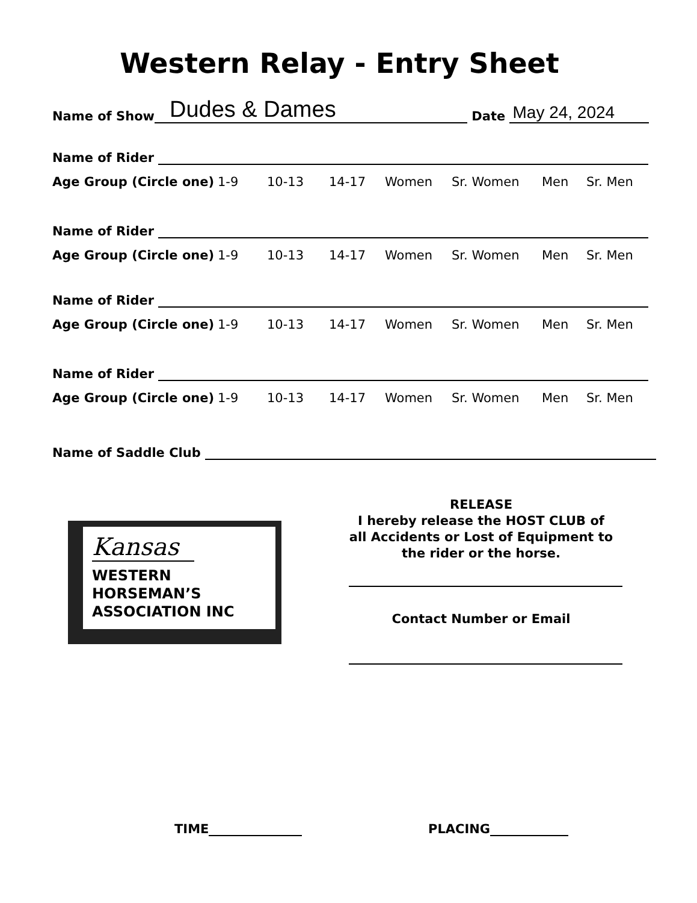Western Relay - Entry Sheet
Name of Show Dudes & Dames Date May 24, 2024
Name of Rider
Age Group (Circle one) 1-9 10-13 14-17 Women Sr. Women Men Sr. Men
Name of Rider
Age Group (Circle one) 1-9 10-13 14-17 Women Sr. Women Men Sr. Men
Name of Rider
Age Group (Circle one) 1-9 10-13 14-17 Women Sr. Women Men Sr. Men
Name of Rider
Age Group (Circle one) 1-9 10-13 14-17 Women Sr. Women Men Sr. Men
Name of Saddle Club
Kansas
WESTERN
HORSEMAN’S
ASSOCIATION INC
RELEASE
I hereby release the HOST CLUB of all Accidents or Lost of Equipment to the rider or the horse.
Contact Number or Email
TIME PLACING